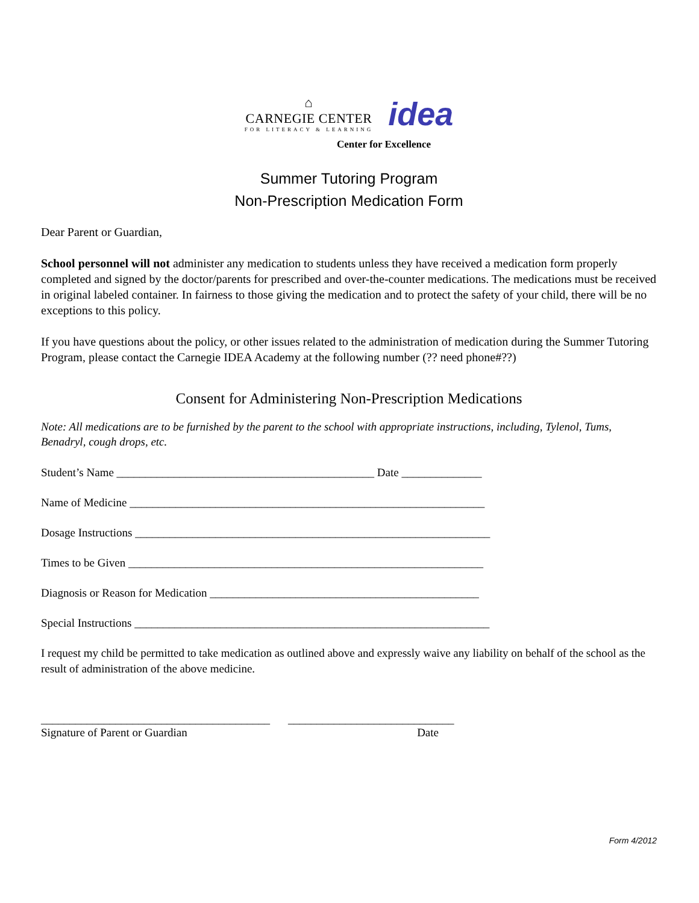⌂
CARNEGIE CENTER
FOR LITERACY & LEARNING
idea
Center for Excellence
Summer Tutoring Program
Non-Prescription Medication Form
Dear Parent or Guardian,
School personnel will not administer any medication to students unless they have received a medication form properly completed and signed by the doctor/parents for prescribed and over-the-counter medications. The medications must be received in original labeled container. In fairness to those giving the medication and to protect the safety of your child, there will be no exceptions to this policy.
If you have questions about the policy, or other issues related to the administration of medication during the Summer Tutoring Program, please contact the Carnegie IDEA Academy at the following number (?? need phone#??)
Consent for Administering Non-Prescription Medications
Note: All medications are to be furnished by the parent to the school with appropriate instructions, including, Tylenol, Tums, Benadryl, cough drops, etc.
Student’s Name _____________________________________________ Date ______________
Name of Medicine ______________________________________________________________
Dosage Instructions ______________________________________________________________
Times to be Given ______________________________________________________________
Diagnosis or Reason for Medication _______________________________________________
Special Instructions ______________________________________________________________
I request my child be permitted to take medication as outlined above and expressly waive any liability on behalf of the school as the result of administration of the above medicine.
________________________________________
Signature of Parent or Guardian
_____________________________
Date
Form 4/2012